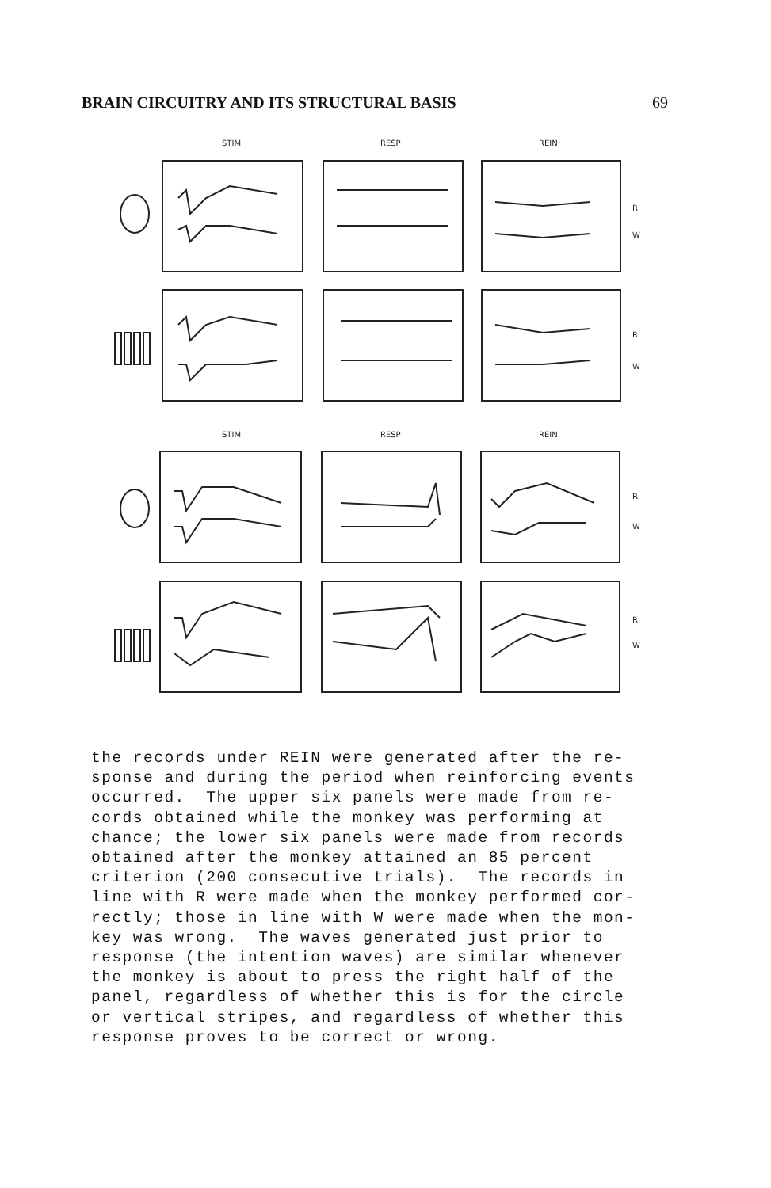BRAIN CIRCUITRY AND ITS STRUCTURAL BASIS 69
STIM
RESP
REIN
STIM
RESP
REIN
R
W
R
W
R
W
R
W
the records under REIN were generated after the re- sponse and during the period when reinforcing events occurred. The upper six panels were made from re- cords obtained while the monkey was performing at chance; the lower six panels were made from records obtained after the monkey attained an 85 percent criterion (200 consecutive trials). The records in line with R were made when the monkey performed cor- rectly; those in line with W were made when the mon- key was wrong. The waves generated just prior to response (the intention waves) are similar whenever the monkey is about to press the right half of the panel, regardless of whether this is for the circle or vertical stripes, and regardless of whether this response proves to be correct or wrong.